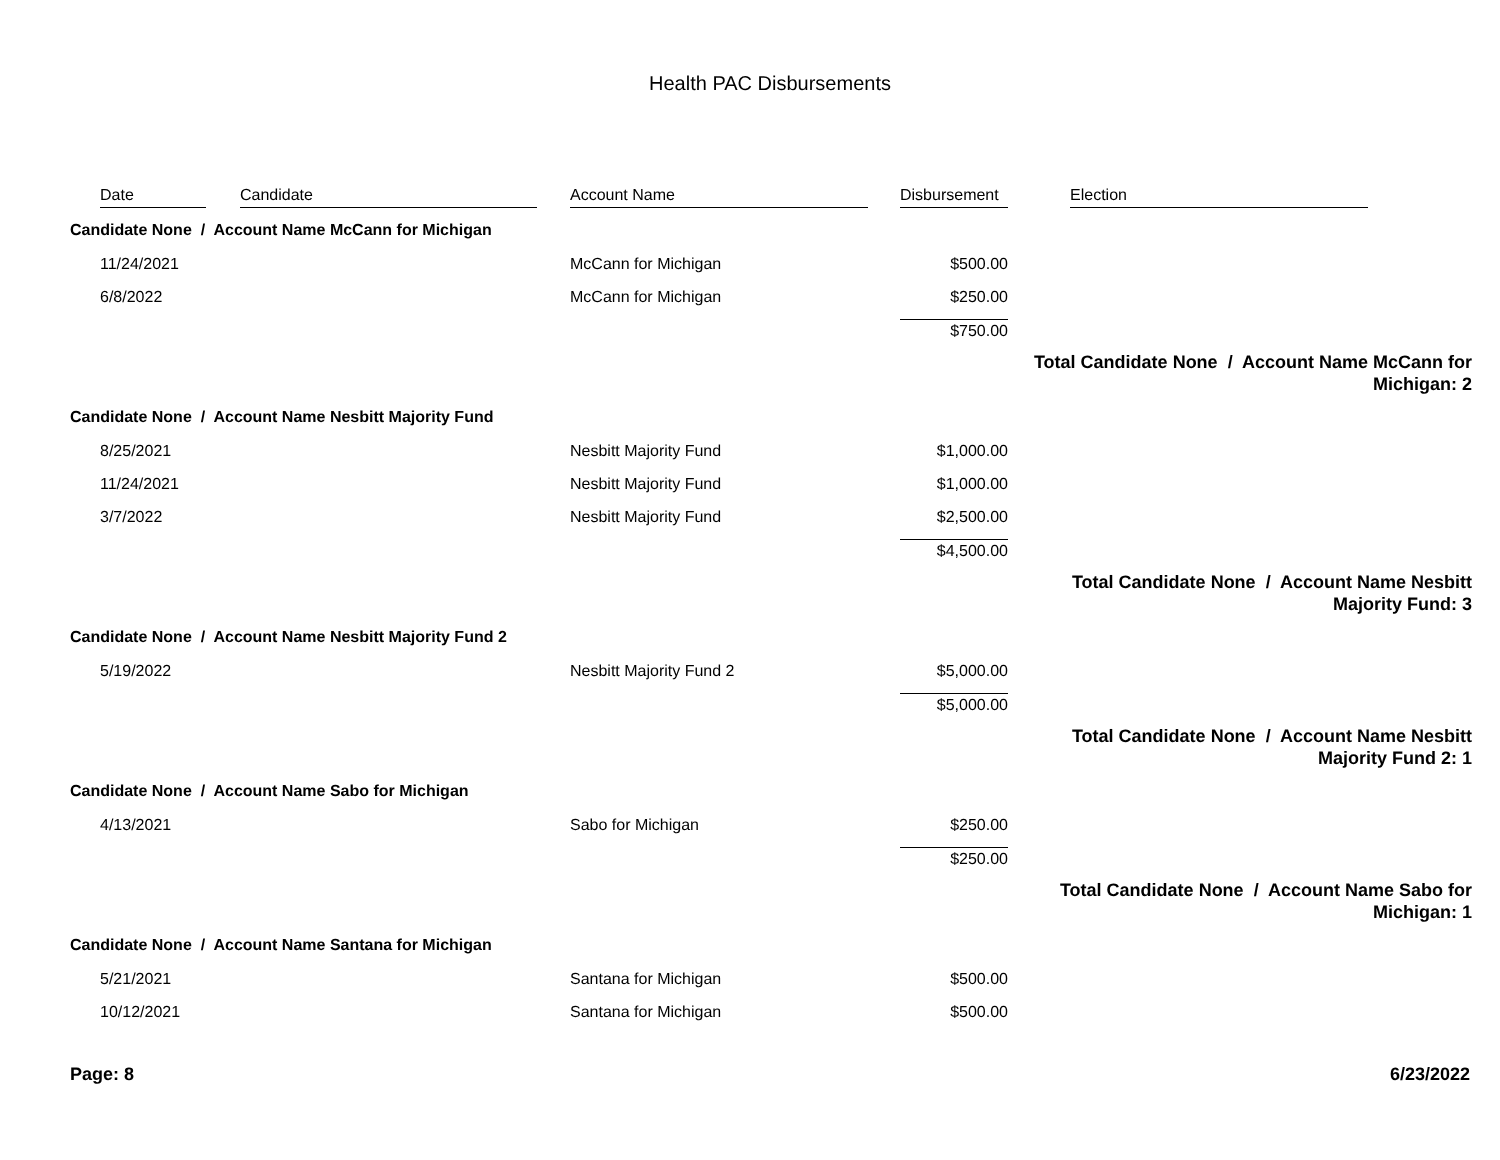Health PAC Disbursements
| | Date | Candidate | Account Name | Disbursement | Election |
| --- | --- | --- | --- | --- | --- |
| Candidate None / Account Name McCann for Michigan | | | | | |
| | 11/24/2021 | | McCann for Michigan | $500.00 | |
| | 6/8/2022 | | McCann for Michigan | $250.00 | |
| | | | | $750.00 | |
| Total Candidate None / Account Name McCann for Michigan: 2 | | | | | |
| Candidate None / Account Name Nesbitt Majority Fund | | | | | |
| | 8/25/2021 | | Nesbitt Majority Fund | $1,000.00 | |
| | 11/24/2021 | | Nesbitt Majority Fund | $1,000.00 | |
| | 3/7/2022 | | Nesbitt Majority Fund | $2,500.00 | |
| | | | | $4,500.00 | |
| Total Candidate None / Account Name Nesbitt Majority Fund: 3 | | | | | |
| Candidate None / Account Name Nesbitt Majority Fund 2 | | | | | |
| | 5/19/2022 | | Nesbitt Majority Fund 2 | $5,000.00 | |
| | | | | $5,000.00 | |
| Total Candidate None / Account Name Nesbitt Majority Fund 2: 1 | | | | | |
| Candidate None / Account Name Sabo for Michigan | | | | | |
| | 4/13/2021 | | Sabo for Michigan | $250.00 | |
| | | | | $250.00 | |
| Total Candidate None / Account Name Sabo for Michigan: 1 | | | | | |
| Candidate None / Account Name Santana for Michigan | | | | | |
| | 5/21/2021 | | Santana for Michigan | $500.00 | |
| | 10/12/2021 | | Santana for Michigan | $500.00 | |
Page: 8 6/23/2022